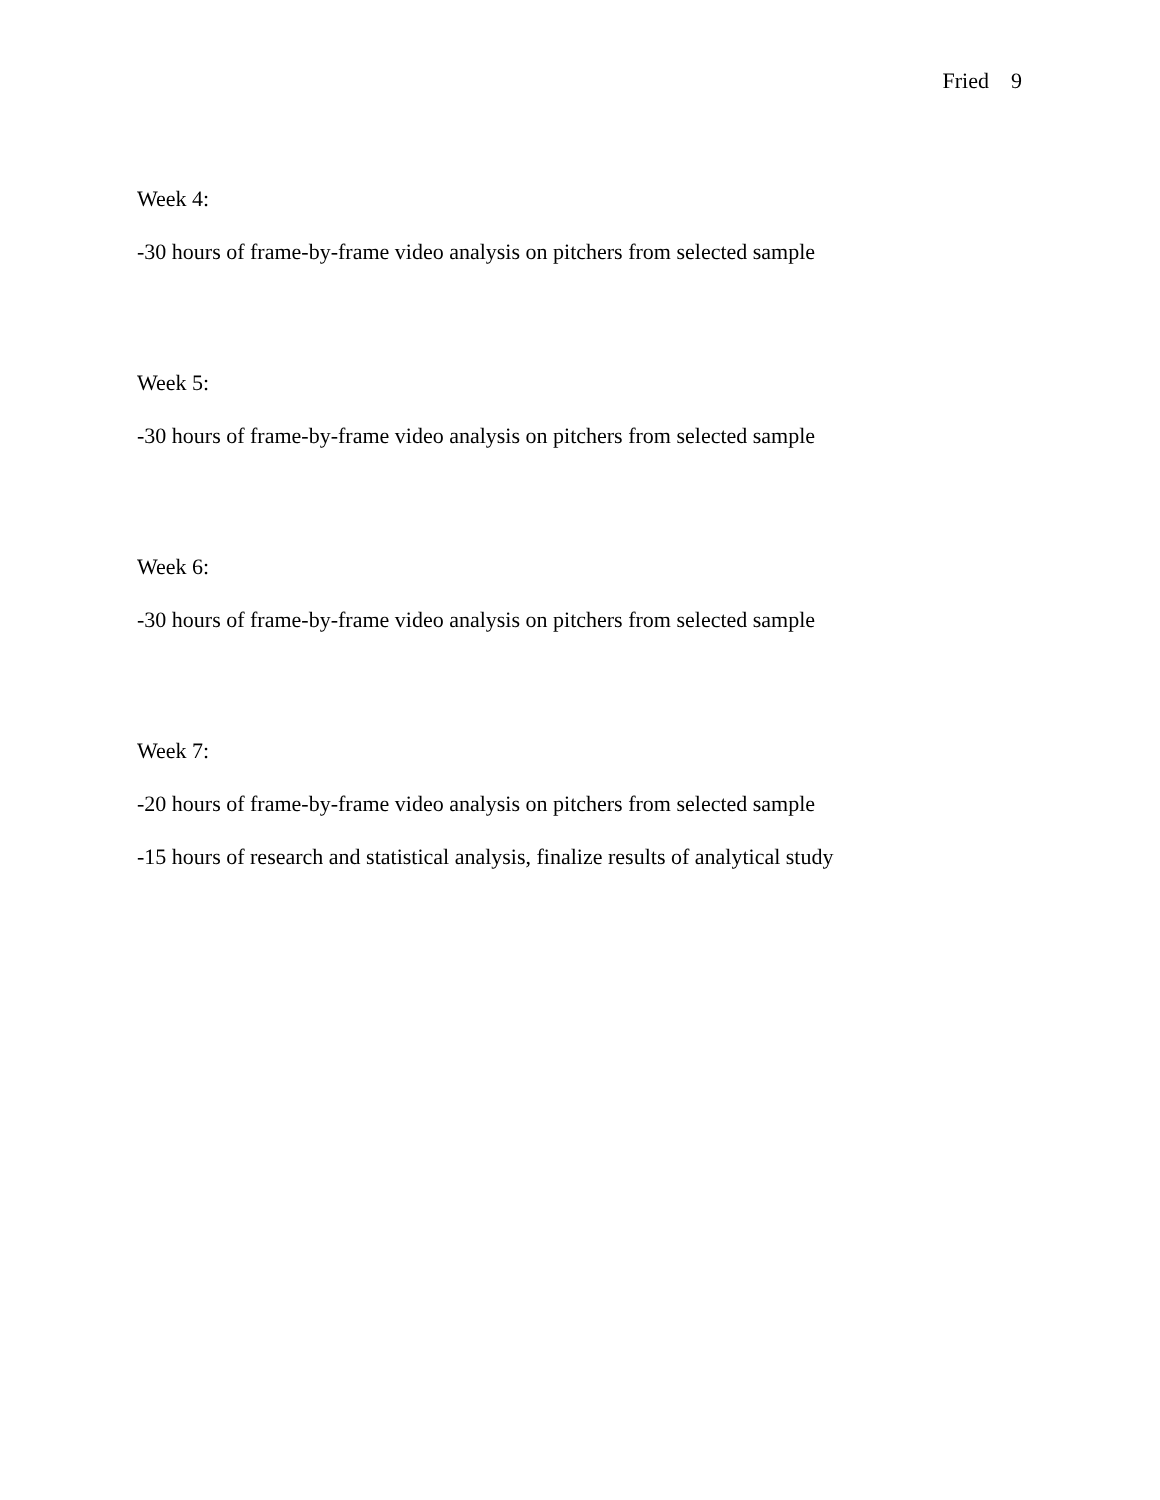Fried 9
Week 4:
-30 hours of frame-by-frame video analysis on pitchers from selected sample
Week 5:
-30 hours of frame-by-frame video analysis on pitchers from selected sample
Week 6:
-30 hours of frame-by-frame video analysis on pitchers from selected sample
Week 7:
-20 hours of frame-by-frame video analysis on pitchers from selected sample
-15 hours of research and statistical analysis, finalize results of analytical study